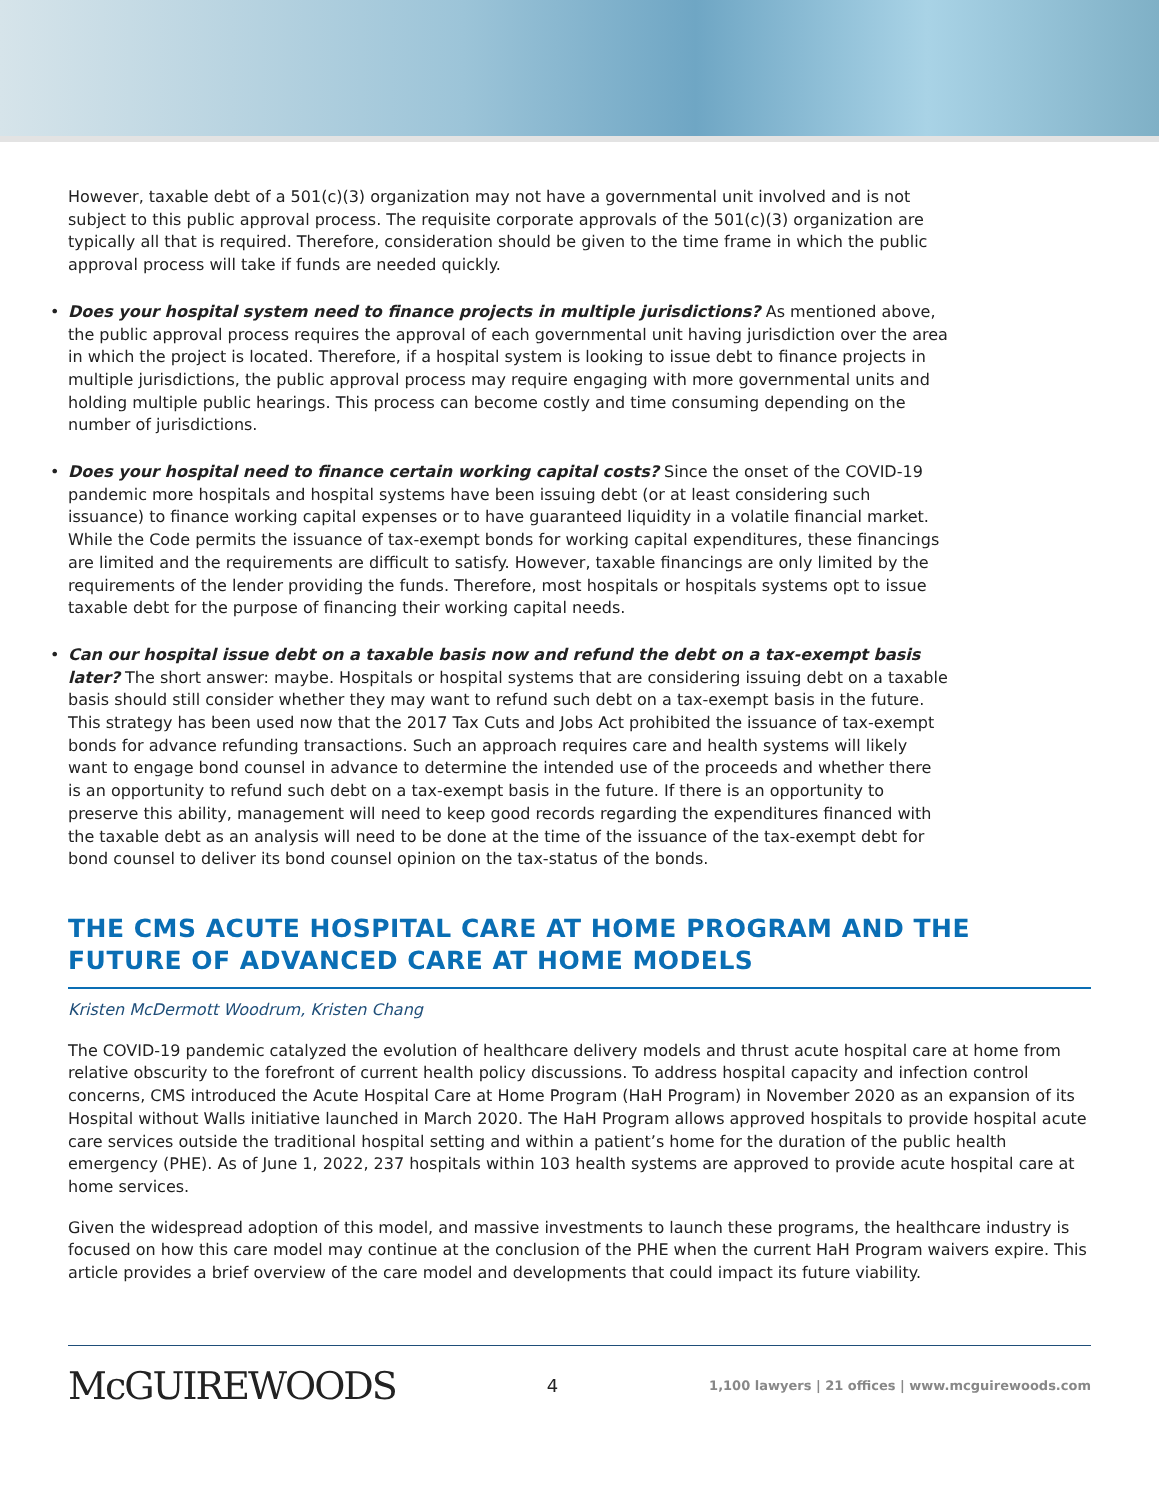However, taxable debt of a 501(c)(3) organization may not have a governmental unit involved and is not subject to this public approval process. The requisite corporate approvals of the 501(c)(3) organization are typically all that is required. Therefore, consideration should be given to the time frame in which the public approval process will take if funds are needed quickly.
• Does your hospital system need to finance projects in multiple jurisdictions? As mentioned above, the public approval process requires the approval of each governmental unit having jurisdiction over the area in which the project is located. Therefore, if a hospital system is looking to issue debt to finance projects in multiple jurisdictions, the public approval process may require engaging with more governmental units and holding multiple public hearings. This process can become costly and time consuming depending on the number of jurisdictions.
• Does your hospital need to finance certain working capital costs? Since the onset of the COVID-19 pandemic more hospitals and hospital systems have been issuing debt (or at least considering such issuance) to finance working capital expenses or to have guaranteed liquidity in a volatile financial market. While the Code permits the issuance of tax-exempt bonds for working capital expenditures, these financings are limited and the requirements are difficult to satisfy. However, taxable financings are only limited by the requirements of the lender providing the funds. Therefore, most hospitals or hospitals systems opt to issue taxable debt for the purpose of financing their working capital needs.
• Can our hospital issue debt on a taxable basis now and refund the debt on a tax-exempt basis later? The short answer: maybe. Hospitals or hospital systems that are considering issuing debt on a taxable basis should still consider whether they may want to refund such debt on a tax-exempt basis in the future. This strategy has been used now that the 2017 Tax Cuts and Jobs Act prohibited the issuance of tax-exempt bonds for advance refunding transactions. Such an approach requires care and health systems will likely want to engage bond counsel in advance to determine the intended use of the proceeds and whether there is an opportunity to refund such debt on a tax-exempt basis in the future. If there is an opportunity to preserve this ability, management will need to keep good records regarding the expenditures financed with the taxable debt as an analysis will need to be done at the time of the issuance of the tax-exempt debt for bond counsel to deliver its bond counsel opinion on the tax-status of the bonds.
THE CMS ACUTE HOSPITAL CARE AT HOME PROGRAM AND THE FUTURE OF ADVANCED CARE AT HOME MODELS
Kristen McDermott Woodrum, Kristen Chang
The COVID-19 pandemic catalyzed the evolution of healthcare delivery models and thrust acute hospital care at home from relative obscurity to the forefront of current health policy discussions. To address hospital capacity and infection control concerns, CMS introduced the Acute Hospital Care at Home Program (HaH Program) in November 2020 as an expansion of its Hospital without Walls initiative launched in March 2020. The HaH Program allows approved hospitals to provide hospital acute care services outside the traditional hospital setting and within a patient’s home for the duration of the public health emergency (PHE). As of June 1, 2022, 237 hospitals within 103 health systems are approved to provide acute hospital care at home services.
Given the widespread adoption of this model, and massive investments to launch these programs, the healthcare industry is focused on how this care model may continue at the conclusion of the PHE when the current HaH Program waivers expire. This article provides a brief overview of the care model and developments that could impact its future viability.
McGUIREWOODS 4 1,100 lawyers | 21 offices | www.mcguirewoods.com